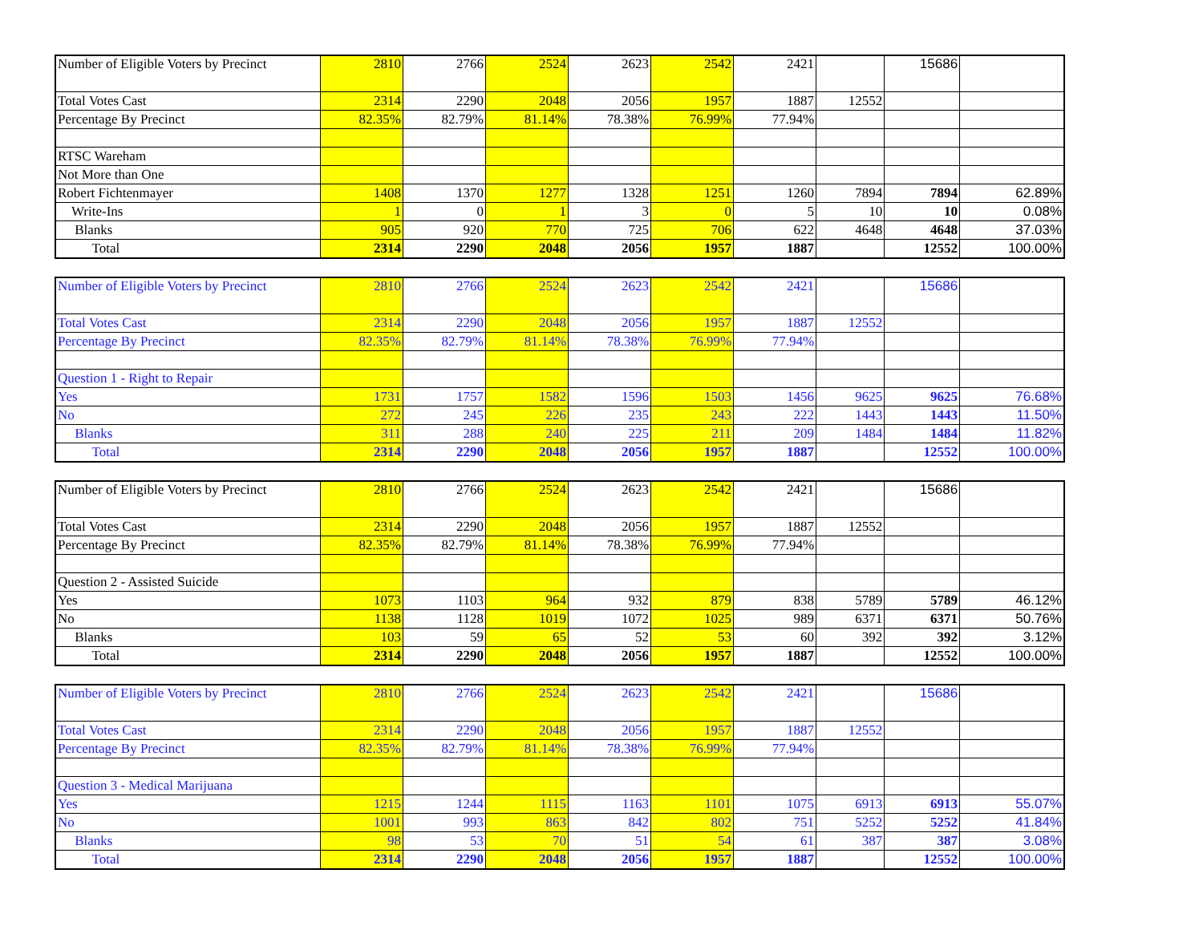| Number of Eligible Voters by Precinct | 2810 | 2766 | 2524 | 2623 | 2542 | 2421 | | 15686 | |
| Total Votes Cast | 2314 | 2290 | 2048 | 2056 | 1957 | 1887 | 12552 | | |
| Percentage By Precinct | 82.35% | 82.79% | 81.14% | 78.38% | 76.99% | 77.94% | | | |
| RTSC Wareham | | | | | | | | | |
| Not More than One | | | | | | | | | |
| Robert Fichtenmayer | 1408 | 1370 | 1277 | 1328 | 1251 | 1260 | 7894 | 7894 | 62.89% |
| Write-Ins | 1 | 0 | 1 | 3 | 0 | 5 | 10 | 10 | 0.08% |
| Blanks | 905 | 920 | 770 | 725 | 706 | 622 | 4648 | 4648 | 37.03% |
| Total | 2314 | 2290 | 2048 | 2056 | 1957 | 1887 | | 12552 | 100.00% |
| Number of Eligible Voters by Precinct | 2810 | 2766 | 2524 | 2623 | 2542 | 2421 | | 15686 | |
| Total Votes Cast | 2314 | 2290 | 2048 | 2056 | 1957 | 1887 | 12552 | | |
| Percentage By Precinct | 82.35% | 82.79% | 81.14% | 78.38% | 76.99% | 77.94% | | | |
| Question 1 - Right to Repair | | | | | | | | | |
| Yes | 1731 | 1757 | 1582 | 1596 | 1503 | 1456 | 9625 | 9625 | 76.68% |
| No | 272 | 245 | 226 | 235 | 243 | 222 | 1443 | 1443 | 11.50% |
| Blanks | 311 | 288 | 240 | 225 | 211 | 209 | 1484 | 1484 | 11.82% |
| Total | 2314 | 2290 | 2048 | 2056 | 1957 | 1887 | | 12552 | 100.00% |
| Number of Eligible Voters by Precinct | 2810 | 2766 | 2524 | 2623 | 2542 | 2421 | | 15686 | |
| Total Votes Cast | 2314 | 2290 | 2048 | 2056 | 1957 | 1887 | 12552 | | |
| Percentage By Precinct | 82.35% | 82.79% | 81.14% | 78.38% | 76.99% | 77.94% | | | |
| Question 2 - Assisted Suicide | | | | | | | | | |
| Yes | 1073 | 1103 | 964 | 932 | 879 | 838 | 5789 | 5789 | 46.12% |
| No | 1138 | 1128 | 1019 | 1072 | 1025 | 989 | 6371 | 6371 | 50.76% |
| Blanks | 103 | 59 | 65 | 52 | 53 | 60 | 392 | 392 | 3.12% |
| Total | 2314 | 2290 | 2048 | 2056 | 1957 | 1887 | | 12552 | 100.00% |
| Number of Eligible Voters by Precinct | 2810 | 2766 | 2524 | 2623 | 2542 | 2421 | | 15686 | |
| Total Votes Cast | 2314 | 2290 | 2048 | 2056 | 1957 | 1887 | 12552 | | |
| Percentage By Precinct | 82.35% | 82.79% | 81.14% | 78.38% | 76.99% | 77.94% | | | |
| Question 3 - Medical Marijuana | | | | | | | | | |
| Yes | 1215 | 1244 | 1115 | 1163 | 1101 | 1075 | 6913 | 6913 | 55.07% |
| No | 1001 | 993 | 863 | 842 | 802 | 751 | 5252 | 5252 | 41.84% |
| Blanks | 98 | 53 | 70 | 51 | 54 | 61 | 387 | 387 | 3.08% |
| Total | 2314 | 2290 | 2048 | 2056 | 1957 | 1887 | | 12552 | 100.00% |